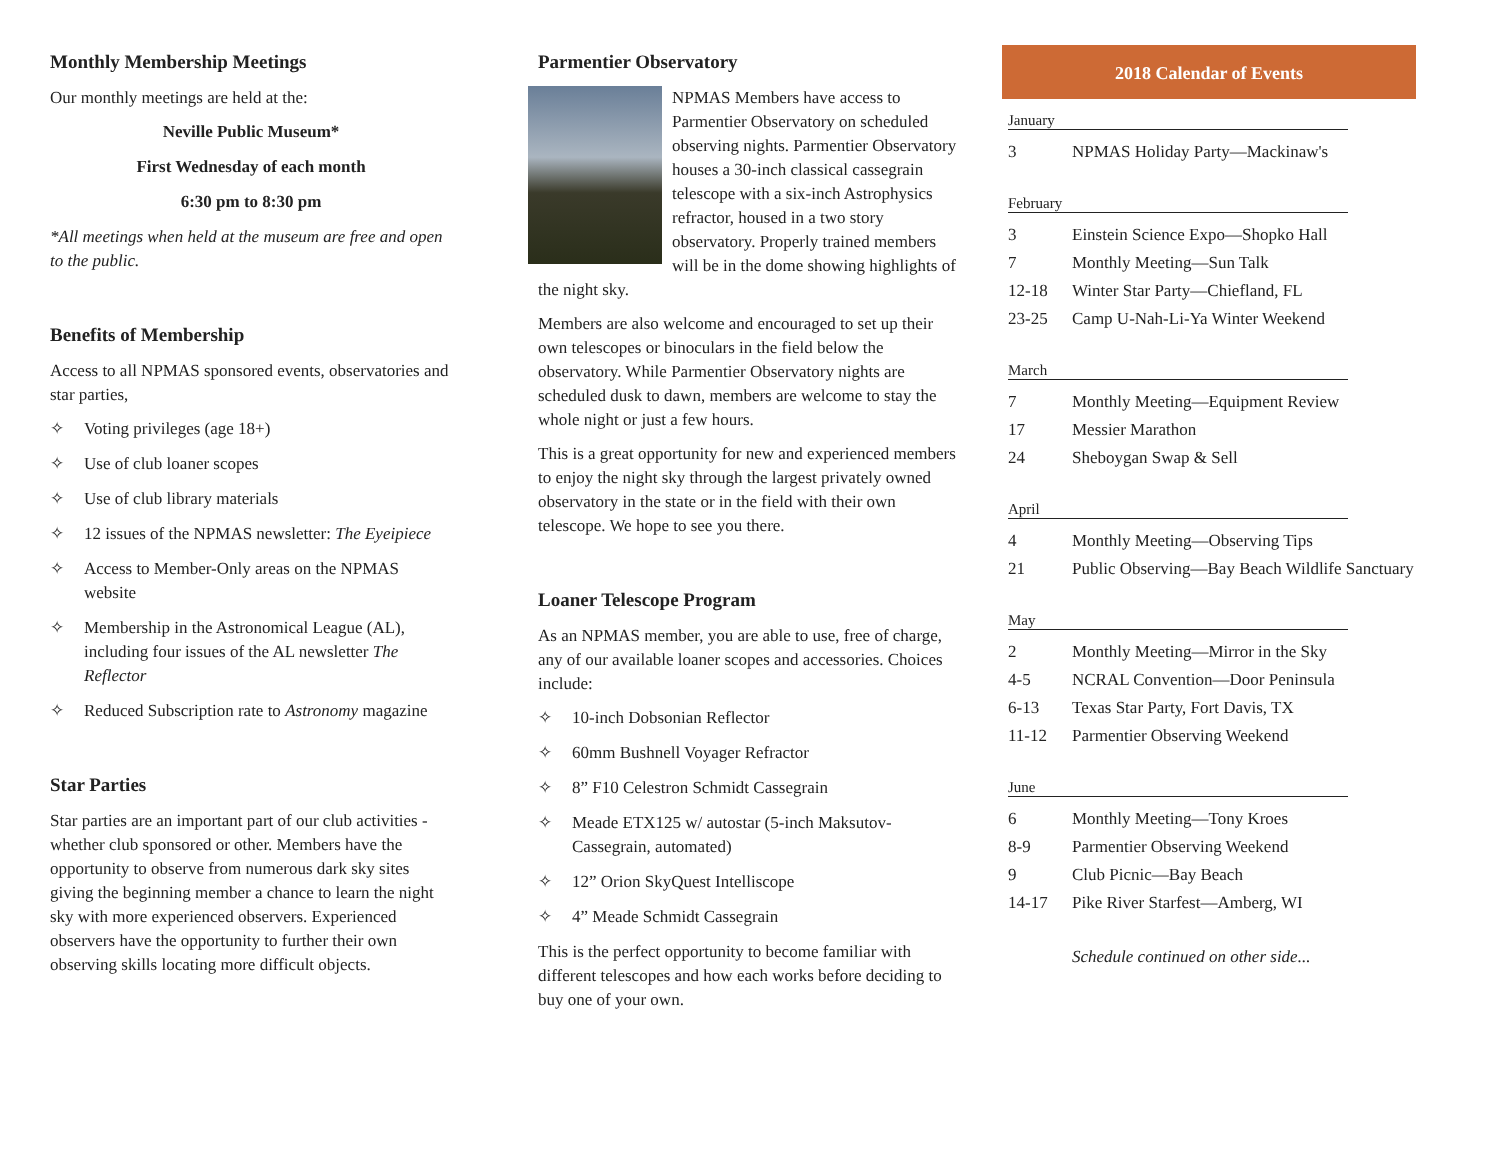Monthly Membership Meetings
Our monthly meetings are held at the:
Neville Public Museum*
First Wednesday of each month
6:30 pm to 8:30 pm
*All meetings when held at the museum are free and open to the public.
Benefits of Membership
Access to all NPMAS sponsored events, observatories and star parties,
✧ Voting privileges (age 18+)
✧ Use of club loaner scopes
✧ Use of club library materials
✧ 12 issues of the NPMAS newsletter: The Eyeipiece
✧ Access to Member-Only areas on the NPMAS website
✧ Membership in the Astronomical League (AL), including four issues of the AL newsletter The Reflector
✧ Reduced Subscription rate to Astronomy magazine
Star Parties
Star parties are an important part of our club activities - whether club sponsored or other. Members have the opportunity to observe from numerous dark sky sites giving the beginning member a chance to learn the night sky with more experienced observers. Experienced observers have the opportunity to further their own observing skills locating more difficult objects.
Parmentier Observatory
NPMAS Members have access to Parmentier Observatory on scheduled observing nights. Parmentier Observatory houses a 30-inch classical cassegrain telescope with a six-inch Astrophysics refractor, housed in a two story observatory. Properly trained members will be in the dome showing highlights of the night sky.
Members are also welcome and encouraged to set up their own telescopes or binoculars in the field below the observatory. While Parmentier Observatory nights are scheduled dusk to dawn, members are welcome to stay the whole night or just a few hours.
This is a great opportunity for new and experienced members to enjoy the night sky through the largest privately owned observatory in the state or in the field with their own telescope. We hope to see you there.
Loaner Telescope Program
As an NPMAS member, you are able to use, free of charge, any of our available loaner scopes and accessories. Choices include:
✧ 10-inch Dobsonian Reflector
✧ 60mm Bushnell Voyager Refractor
✧ 8” F10 Celestron Schmidt Cassegrain
✧ Meade ETX125 w/ autostar (5-inch Maksutov-Cassegrain, automated)
✧ 12” Orion SkyQuest Intelliscope
✧ 4” Meade Schmidt Cassegrain
This is the perfect opportunity to become familiar with different telescopes and how each works before deciding to buy one of your own.
2018 Calendar of Events
January
3 NPMAS Holiday Party—Mackinaw's
February
3 Einstein Science Expo—Shopko Hall
7 Monthly Meeting—Sun Talk
12-18 Winter Star Party—Chiefland, FL
23-25 Camp U-Nah-Li-Ya Winter Weekend
March
7 Monthly Meeting—Equipment Review
17 Messier Marathon
24 Sheboygan Swap & Sell
April
4 Monthly Meeting—Observing Tips
21 Public Observing—Bay Beach Wildlife Sanctuary
May
2 Monthly Meeting—Mirror in the Sky
4-5 NCRAL Convention—Door Peninsula
6-13 Texas Star Party, Fort Davis, TX
11-12 Parmentier Observing Weekend
June
6 Monthly Meeting—Tony Kroes
8-9 Parmentier Observing Weekend
9 Club Picnic—Bay Beach
14-17 Pike River Starfest—Amberg, WI
Schedule continued on other side...